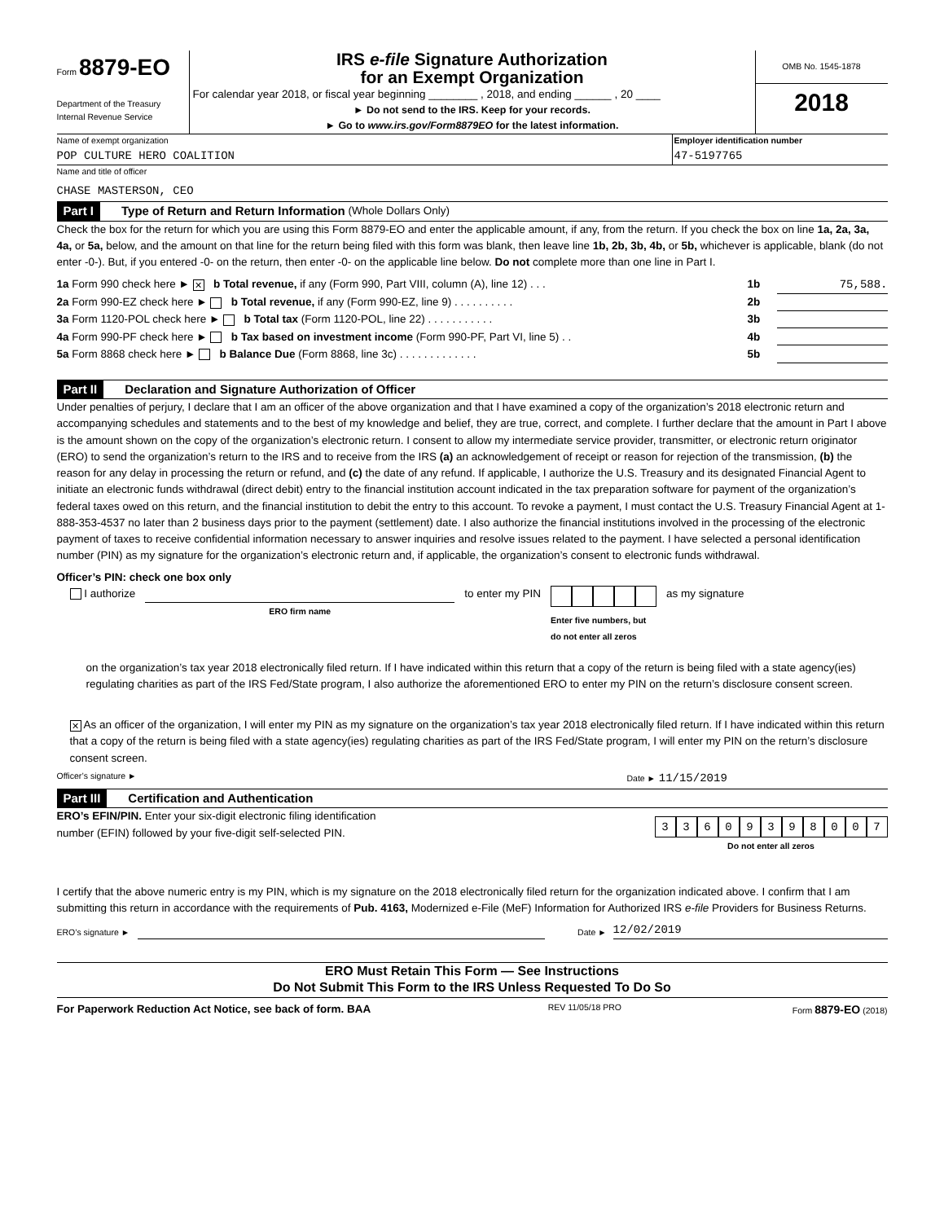Form 8879-EO
Department of the Treasury
Internal Revenue Service
IRS e-file Signature Authorization
for an Exempt Organization
For calendar year 2018, or fiscal year beginning ________ , 2018, and ending ______ , 20 ____
► Do not send to the IRS. Keep for your records.
► Go to www.irs.gov/Form8879EO for the latest information.
OMB No. 1545-1878
2018
Name of exempt organization
POP CULTURE HERO COALITION
Employer identification number
47-5197765
Name and title of officer
CHASE MASTERSON, CEO
Part I Type of Return and Return Information (Whole Dollars Only)
Check the box for the return for which you are using this Form 8879-EO and enter the applicable amount, if any, from the return. If you check the box on line 1a, 2a, 3a, 4a, or 5a, below, and the amount on that line for the return being filed with this form was blank, then leave line 1b, 2b, 3b, 4b, or 5b, whichever is applicable, blank (do not enter -0-). But, if you entered -0- on the return, then enter -0- on the applicable line below. Do not complete more than one line in Part I.
1a Form 990 check here ► ✕ b Total revenue, if any (Form 990, Part VIII, column (A), line 12) . . . 1b 75,588.
2a Form 990-EZ check here ► b Total revenue, if any (Form 990-EZ, line 9) . . . . . . . . . . 2b
3a Form 1120-POL check here ► b Total tax (Form 1120-POL, line 22) . . . . . . . . . . . 3b
4a Form 990-PF check here ► b Tax based on investment income (Form 990-PF, Part VI, line 5) . . 4b
5a Form 8868 check here ► b Balance Due (Form 8868, line 3c) . . . . . . . . . . . . . 5b
Part II Declaration and Signature Authorization of Officer
Under penalties of perjury, I declare that I am an officer of the above organization and that I have examined a copy of the organization’s 2018 electronic return and accompanying schedules and statements and to the best of my knowledge and belief, they are true, correct, and complete. I further declare that the amount in Part I above is the amount shown on the copy of the organization’s electronic return. I consent to allow my intermediate service provider, transmitter, or electronic return originator (ERO) to send the organization’s return to the IRS and to receive from the IRS (a) an acknowledgement of receipt or reason for rejection of the transmission, (b) the reason for any delay in processing the return or refund, and (c) the date of any refund. If applicable, I authorize the U.S. Treasury and its designated Financial Agent to initiate an electronic funds withdrawal (direct debit) entry to the financial institution account indicated in the tax preparation software for payment of the organization’s federal taxes owed on this return, and the financial institution to debit the entry to this account. To revoke a payment, I must contact the U.S. Treasury Financial Agent at 1-888-353-4537 no later than 2 business days prior to the payment (settlement) date. I also authorize the financial institutions involved in the processing of the electronic payment of taxes to receive confidential information necessary to answer inquiries and resolve issues related to the payment. I have selected a personal identification number (PIN) as my signature for the organization’s electronic return and, if applicable, the organization’s consent to electronic funds withdrawal.
Officer’s PIN: check one box only
I authorize ERO firm name to enter my PIN
Enter five numbers, but
do not enter all zeros as my signature
on the organization’s tax year 2018 electronically filed return. If I have indicated within this return that a copy of the return is being filed with a state agency(ies) regulating charities as part of the IRS Fed/State program, I also authorize the aforementioned ERO to enter my PIN on the return’s disclosure consent screen.
✕ As an officer of the organization, I will enter my PIN as my signature on the organization’s tax year 2018 electronically filed return. If I have indicated within this return that a copy of the return is being filed with a state agency(ies) regulating charities as part of the IRS Fed/State program, I will enter my PIN on the return’s disclosure consent screen.
Officer’s signature ► Date ► 11/15/2019
Part III Certification and Authentication
ERO’s EFIN/PIN. Enter your six-digit electronic filing identification
number (EFIN) followed by your five-digit self-selected PIN.
33609398007
Do not enter all zeros
I certify that the above numeric entry is my PIN, which is my signature on the 2018 electronically filed return for the organization indicated above. I confirm that I am submitting this return in accordance with the requirements of Pub. 4163, Modernized e-File (MeF) Information for Authorized IRS e-file Providers for Business Returns.
ERO’s signature ► Date ► 12/02/2019
ERO Must Retain This Form — See Instructions
Do Not Submit This Form to the IRS Unless Requested To Do So
For Paperwork Reduction Act Notice, see back of form. BAA REV 11/05/18 PRO Form 8879-EO (2018)